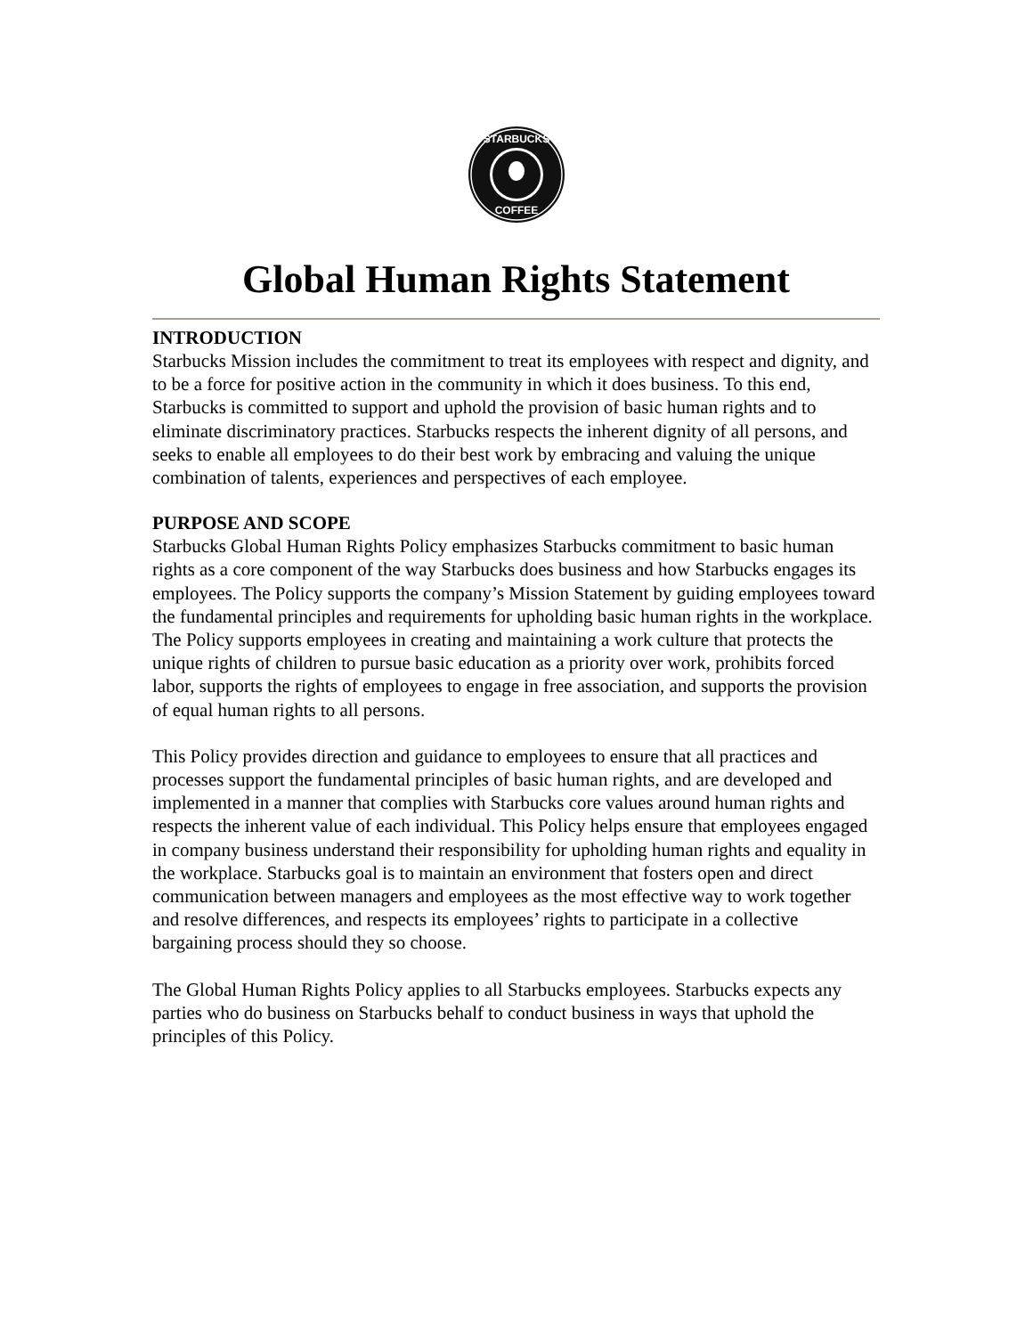STARBUCKS
COFFEE
Global Human Rights Statement
INTRODUCTION
Starbucks Mission includes the commitment to treat its employees with respect and dignity, and to be a force for positive action in the community in which it does business. To this end, Starbucks is committed to support and uphold the provision of basic human rights and to eliminate discriminatory practices. Starbucks respects the inherent dignity of all persons, and seeks to enable all employees to do their best work by embracing and valuing the unique combination of talents, experiences and perspectives of each employee.
PURPOSE AND SCOPE
Starbucks Global Human Rights Policy emphasizes Starbucks commitment to basic human rights as a core component of the way Starbucks does business and how Starbucks engages its employees. The Policy supports the company’s Mission Statement by guiding employees toward the fundamental principles and requirements for upholding basic human rights in the workplace. The Policy supports employees in creating and maintaining a work culture that protects the unique rights of children to pursue basic education as a priority over work, prohibits forced labor, supports the rights of employees to engage in free association, and supports the provision of equal human rights to all persons.
This Policy provides direction and guidance to employees to ensure that all practices and processes support the fundamental principles of basic human rights, and are developed and implemented in a manner that complies with Starbucks core values around human rights and respects the inherent value of each individual. This Policy helps ensure that employees engaged in company business understand their responsibility for upholding human rights and equality in the workplace. Starbucks goal is to maintain an environment that fosters open and direct communication between managers and employees as the most effective way to work together and resolve differences, and respects its employees’ rights to participate in a collective bargaining process should they so choose.
The Global Human Rights Policy applies to all Starbucks employees. Starbucks expects any parties who do business on Starbucks behalf to conduct business in ways that uphold the principles of this Policy.